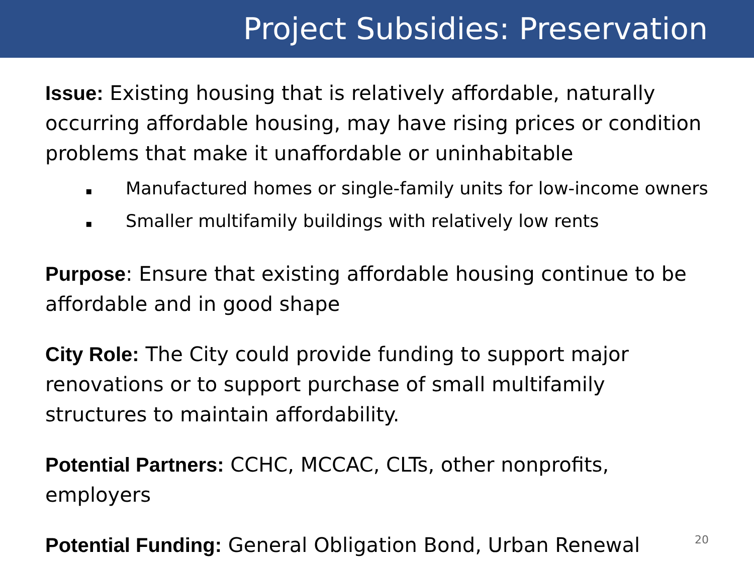Project Subsidies: Preservation
Issue: Existing housing that is relatively affordable, naturally occurring affordable housing, may have rising prices or condition problems that make it unaffordable or uninhabitable
▪ Manufactured homes or single-family units for low-income owners
▪ Smaller multifamily buildings with relatively low rents
Purpose: Ensure that existing affordable housing continue to be affordable and in good shape
City Role: The City could provide funding to support major renovations or to support purchase of small multifamily structures to maintain affordability.
Potential Partners: CCHC, MCCAC, CLTs, other nonprofits, employers
Potential Funding: General Obligation Bond, Urban Renewal
20